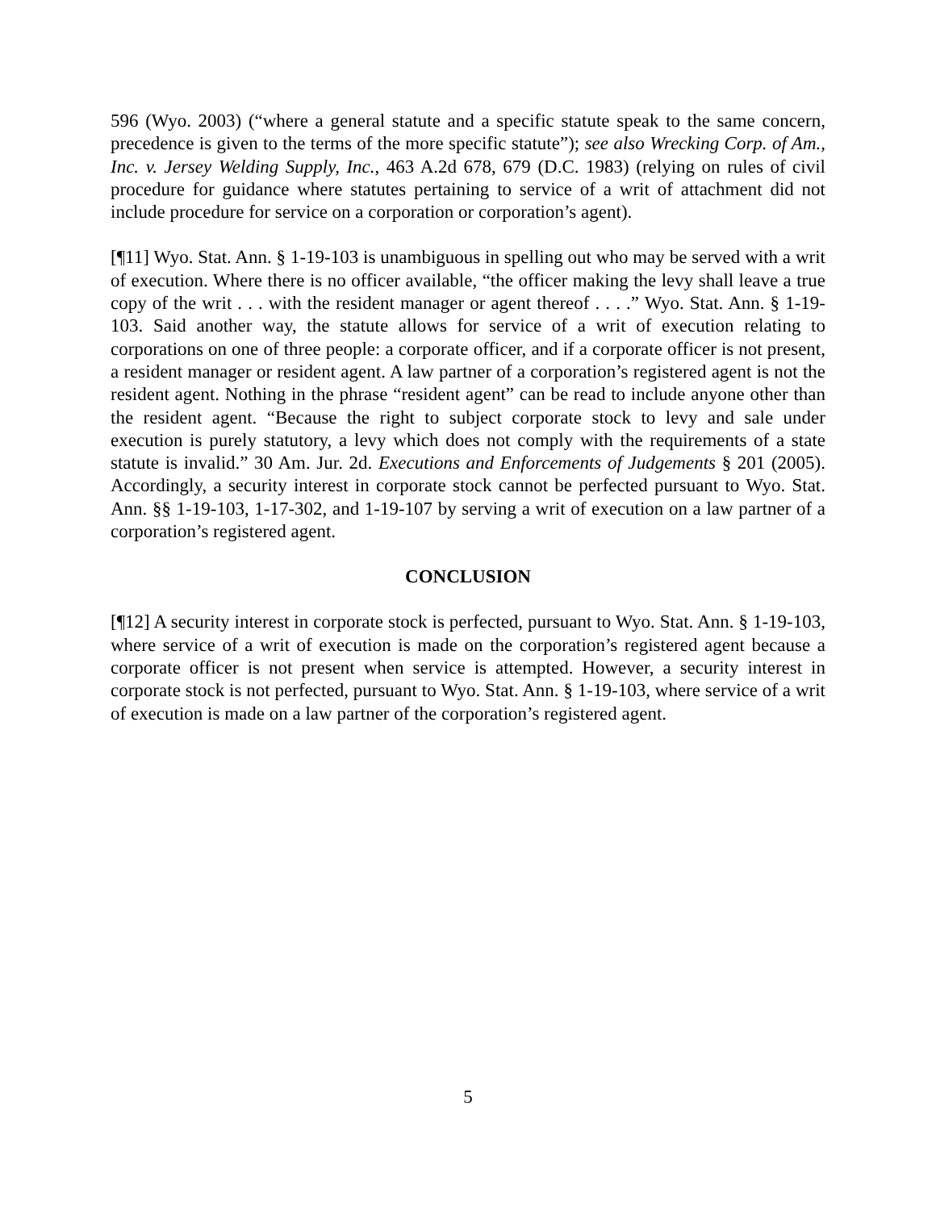596 (Wyo. 2003) (“where a general statute and a specific statute speak to the same concern, precedence is given to the terms of the more specific statute”); see also Wrecking Corp. of Am., Inc. v. Jersey Welding Supply, Inc., 463 A.2d 678, 679 (D.C. 1983) (relying on rules of civil procedure for guidance where statutes pertaining to service of a writ of attachment did not include procedure for service on a corporation or corporation’s agent).
[¶11] Wyo. Stat. Ann. § 1-19-103 is unambiguous in spelling out who may be served with a writ of execution. Where there is no officer available, “the officer making the levy shall leave a true copy of the writ . . . with the resident manager or agent thereof . . . .” Wyo. Stat. Ann. § 1-19-103. Said another way, the statute allows for service of a writ of execution relating to corporations on one of three people: a corporate officer, and if a corporate officer is not present, a resident manager or resident agent. A law partner of a corporation’s registered agent is not the resident agent. Nothing in the phrase “resident agent” can be read to include anyone other than the resident agent. “Because the right to subject corporate stock to levy and sale under execution is purely statutory, a levy which does not comply with the requirements of a state statute is invalid.” 30 Am. Jur. 2d. Executions and Enforcements of Judgements § 201 (2005). Accordingly, a security interest in corporate stock cannot be perfected pursuant to Wyo. Stat. Ann. §§ 1-19-103, 1-17-302, and 1-19-107 by serving a writ of execution on a law partner of a corporation’s registered agent.
CONCLUSION
[¶12] A security interest in corporate stock is perfected, pursuant to Wyo. Stat. Ann. § 1-19-103, where service of a writ of execution is made on the corporation’s registered agent because a corporate officer is not present when service is attempted. However, a security interest in corporate stock is not perfected, pursuant to Wyo. Stat. Ann. § 1-19-103, where service of a writ of execution is made on a law partner of the corporation’s registered agent.
5